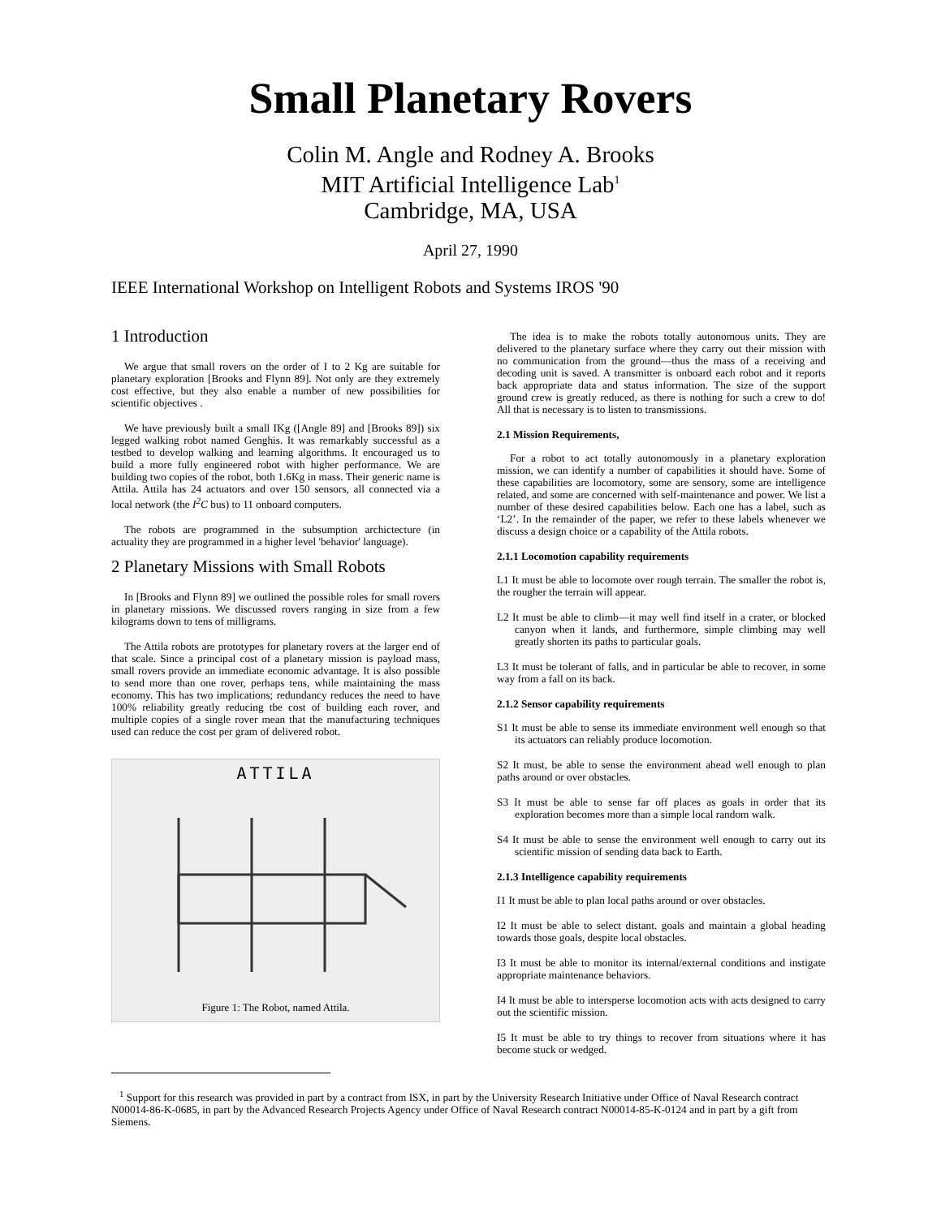Small Planetary Rovers
Colin M. Angle and Rodney A. Brooks
MIT Artificial Intelligence Lab<sup>1</sup>
Cambridge, MA, USA
April 27, 1990
IEEE International Workshop on Intelligent Robots and Systems IROS '90
1 Introduction
We argue that small rovers on the order of I to 2 Kg are suitable for planetary exploration [Brooks and Flynn 89]. Not only are they extremely cost effective, but they also enable a number of new possibilities for scientific objectives .
We have previously built a small IKg ([Angle 89] and [Brooks 89]) six legged walking robot named Genghis. It was remarkably successful as a testbed to develop walking and learning algorithms. It encouraged us to build a more fully engineered robot with higher performance. We are building two copies of the robot, both 1.6Kg in mass. Their generic name is Attila. Attila has 24 actuators and over 150 sensors, all connected via a local network (the I<sup>2</sup>C bus) to 11 onboard computers.
The robots are programmed in the subsumption archictecture (in actuality they are programmed in a higher level 'behavior' language).
2 Planetary Missions with Small Robots
In [Brooks and Flynn 89] we outlined the possible roles for small rovers in planetary missions. We discussed rovers ranging in size from a few kilograms down to tens of milligrams.
The Attila robots are prototypes for planetary rovers at the larger end of that scale. Since a principal cost of a planetary mission is payload mass, small rovers provide an immediate economic advantage. It is also possible to send more than one rover, perhaps tens, while maintaining the mass economy. This has two implications; redundancy reduces the need to have 100% reliability greatly reducing tbe cost of building each rover, and multiple copies of a single rover mean that the manufacturing techniques used can reduce the cost per gram of delivered robot.
ATTILA
Figure 1: The Robot, named Attila.
The idea is to make the robots totally autonomous units. They are delivered to the planetary surface where they carry out their mission with no communication from the ground—thus the mass of a receiving and decoding unit is saved. A transmitter is onboard each robot and it reports back appropriate data and status information. The size of the support ground crew is greatly reduced, as there is nothing for such a crew to do! All that is necessary is to listen to transmissions.
2.1 Mission Requirements,
For a robot to act totally autonomously in a planetary exploration mission, we can identify a number of capabilities it should have. Some of these capabilities are locomotory, some are sensory, some are intelligence related, and some are concerned with self-maintenance and power. We list a number of these desired capabilities below. Each one has a label, such as ‘L2’. In the remainder of the paper, we refer to these labels whenever we discuss a design choice or a capability of the Attila robots.
2.1.1 Locomotion capability requirements
L1 It must be able to locomote over rough terrain. The smaller the robot is, the rougher the terrain will appear.
L2 It must be able to climb—it may well find itself in a crater, or blocked canyon when it lands, and furthermore, simple climbing may well greatly shorten its paths to particular goals.
L3 It must be tolerant of falls, and in particular be able to recover, in some way from a fall on its back.
2.1.2 Sensor capability requirements
S1 It must be able to sense its immediate environment well enough so that its actuators can reliably produce locomotion.
S2 It must, be able to sense the environment ahead well enough to plan paths around or over obstacles.
S3 It must be able to sense far off places as goals in order that its exploration becomes more than a simple local random walk.
S4 It must be able to sense the environment well enough to carry out its scientific mission of sending data back to Earth.
2.1.3 Intelligence capability requirements
I1 It must be able to plan local paths around or over obstacles.
I2 It must be able to select distant. goals and maintain a global heading towards those goals, despite local obstacles.
I3 It must be able to monitor its internal/external conditions and instigate appropriate maintenance behaviors.
I4 It must be able to intersperse locomotion acts with acts designed to carry out the scientific mission.
I5 It must be able to try things to recover from situations where it has become stuck or wedged.
<sup>1</sup> Support for this research was provided in part by a contract from ISX, in part by the University Research Initiative under Office of Naval Research contract N00014-86-K-0685, in part by the Advanced Research Projects Agency under Office of Naval Research contract N00014-85-K-0124 and in part by a gift from Siemens.